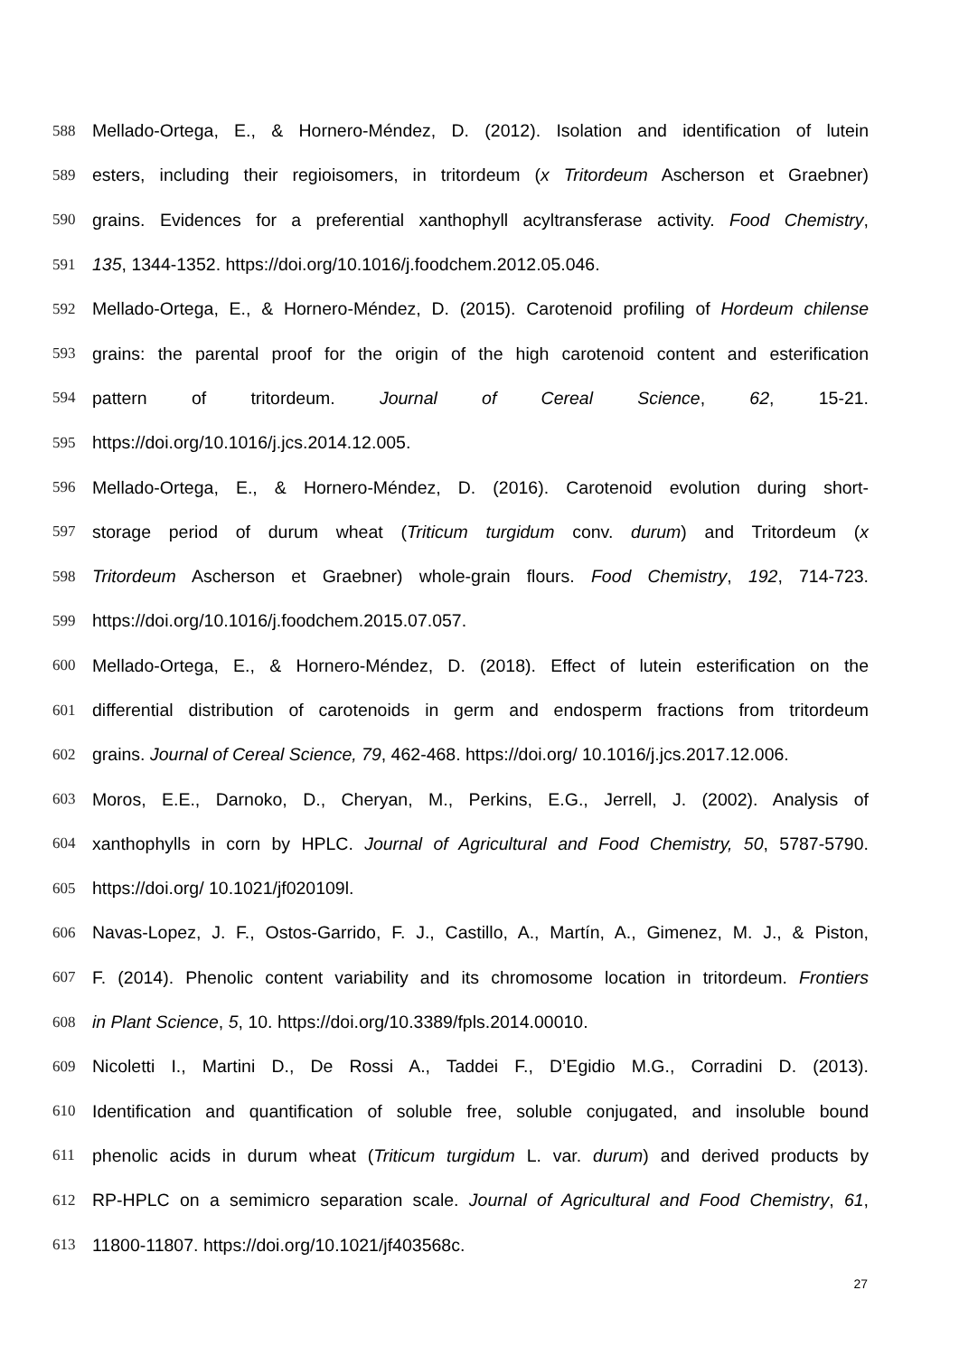588 Mellado-Ortega, E., & Hornero-Méndez, D. (2012). Isolation and identification of lutein
589 esters, including their regioisomers, in tritordeum (x Tritordeum Ascherson et Graebner)
590 grains. Evidences for a preferential xanthophyll acyltransferase activity. Food Chemistry,
591 135, 1344-1352. https://doi.org/10.1016/j.foodchem.2012.05.046.
592 Mellado-Ortega, E., & Hornero-Méndez, D. (2015). Carotenoid profiling of Hordeum chilense
593 grains: the parental proof for the origin of the high carotenoid content and esterification
594 pattern of tritordeum. Journal of Cereal Science, 62, 15-21.
595 https://doi.org/10.1016/j.jcs.2014.12.005.
596 Mellado-Ortega, E., & Hornero-Méndez, D. (2016). Carotenoid evolution during short-
597 storage period of durum wheat (Triticum turgidum conv. durum) and Tritordeum (x
598 Tritordeum Ascherson et Graebner) whole-grain flours. Food Chemistry, 192, 714-723.
599 https://doi.org/10.1016/j.foodchem.2015.07.057.
600 Mellado-Ortega, E., & Hornero-Méndez, D. (2018). Effect of lutein esterification on the
601 differential distribution of carotenoids in germ and endosperm fractions from tritordeum
602 grains. Journal of Cereal Science, 79, 462-468. https://doi.org/ 10.1016/j.jcs.2017.12.006.
603 Moros, E.E., Darnoko, D., Cheryan, M., Perkins, E.G., Jerrell, J. (2002). Analysis of
604 xanthophylls in corn by HPLC. Journal of Agricultural and Food Chemistry, 50, 5787-5790.
605 https://doi.org/ 10.1021/jf020109l.
606 Navas-Lopez, J. F., Ostos-Garrido, F. J., Castillo, A., Martín, A., Gimenez, M. J., & Piston,
607 F. (2014). Phenolic content variability and its chromosome location in tritordeum. Frontiers
608 in Plant Science, 5, 10. https://doi.org/10.3389/fpls.2014.00010.
609 Nicoletti I., Martini D., De Rossi A., Taddei F., D’Egidio M.G., Corradini D. (2013).
610 Identification and quantification of soluble free, soluble conjugated, and insoluble bound
611 phenolic acids in durum wheat (Triticum turgidum L. var. durum) and derived products by
612 RP-HPLC on a semimicro separation scale. Journal of Agricultural and Food Chemistry, 61,
613 11800-11807. https://doi.org/10.1021/jf403568c.
27